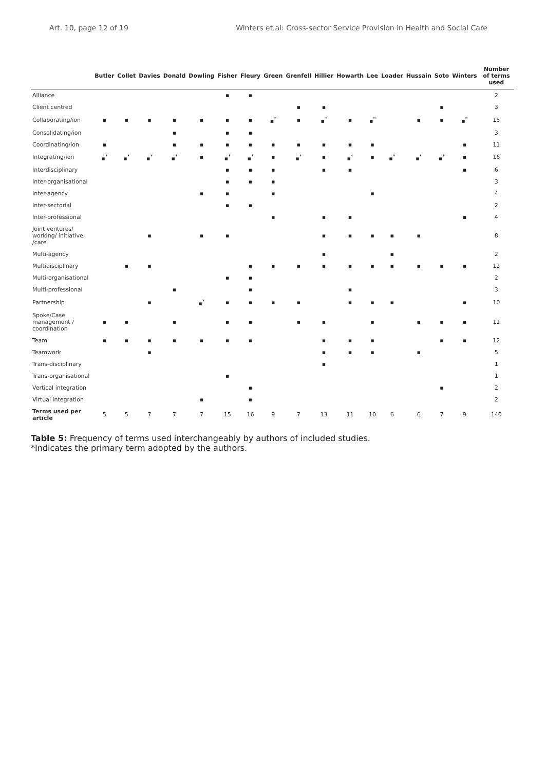Art. 10, page 12 of 19 Winters et al: Cross-sector Service Provision in Health and Social Care
| | Butler | Collet | Davies | Donald | Dowling | Fisher | Fleury | Green | Grenfell | Hillier | Howarth | Lee | Loader | Hussain | Soto | Winters | Number of terms used |
| --- | --- | --- | --- | --- | --- | --- | --- | --- | --- | --- | --- | --- | --- | --- | --- | --- | --- |
| Alliance | | | | | | ▪ | ▪ | | | | | | | | | | 2 |
| Client centred | | | | | | | | | ▪ | ▪ | | | | | ▪ | | 3 |
| Collaborating/ion | ▪ | ▪ | ▪ | ▪ | ▪ | ▪ | ▪ | ▪<sup>*</sup> | ▪ | ▪<sup>*</sup> | ▪ | ▪<sup>*</sup> | | ▪ | ▪ | ▪<sup>*</sup> | 15 |
| Consolidating/ion | | | | ▪ | | ▪ | ▪ | | | | | | | | | | 3 |
| Coordinating/ion | ▪ | | | ▪ | ▪ | ▪ | ▪ | ▪ | ▪ | ▪ | ▪ | ▪ | | | | ▪ | 11 |
| Integrating/ion | ▪<sup>*</sup> | ▪<sup>*</sup> | ▪<sup>*</sup> | ▪<sup>*</sup> | ▪ | ▪<sup>*</sup> | ▪<sup>*</sup> | ▪ | ▪<sup>*</sup> | ▪ | ▪<sup>*</sup> | ▪ | ▪<sup>*</sup> | ▪<sup>*</sup> | ▪<sup>*</sup> | ▪ | 16 |
| Interdisciplinary | | | | | | ▪ | ▪ | ▪ | | ▪ | ▪ | | | | | ▪ | 6 |
| Inter-organisational | | | | | | ▪ | ▪ | ▪ | | | | | | | | | 3 |
| Inter-agency | | | | | ▪ | ▪ | | ▪ | | | | ▪ | | | | | 4 |
| Inter-sectorial | | | | | | ▪ | ▪ | | | | | | | | | | 2 |
| Inter-professional | | | | | | | | ▪ | | ▪ | ▪ | | | | | ▪ | 4 |
| Joint ventures/ working/ initiative /care | | | ▪ | | ▪ | ▪ | | | | ▪ | ▪ | ▪ | ▪ | ▪ | | | 8 |
| Multi-agency | | | | | | | | | | ▪ | | | ▪ | | | | 2 |
| Multidisciplinary | | ▪ | ▪ | | | | ▪ | ▪ | ▪ | ▪ | ▪ | ▪ | ▪ | ▪ | ▪ | ▪ | 12 |
| Multi-organisational | | | | | | ▪ | ▪ | | | | | | | | | | 2 |
| Multi-professional | | | | ▪ | | | ▪ | | | | ▪ | | | | | | 3 |
| Partnership | | | ▪ | | ▪<sup>*</sup> | ▪ | ▪ | ▪ | ▪ | | ▪ | ▪ | ▪ | | | ▪ | 10 |
| Spoke/Case management / coordination | ▪ | ▪ | | ▪ | | ▪ | ▪ | | ▪ | ▪ | | ▪ | | ▪ | ▪ | ▪ | 11 |
| Team | ▪ | ▪ | ▪ | ▪ | ▪ | ▪ | ▪ | | | ▪ | ▪ | ▪ | | | ▪ | ▪ | 12 |
| Teamwork | | | ▪ | | | | | | | ▪ | ▪ | ▪ | | ▪ | | | 5 |
| Trans-disciplinary | | | | | | | | | | ▪ | | | | | | | 1 |
| Trans-organisational | | | | | | ▪ | | | | | | | | | | | 1 |
| Vertical integration | | | | | | | ▪ | | | | | | | | ▪ | | 2 |
| Virtual integration | | | | | ▪ | | ▪ | | | | | | | | | | 2 |
| Terms used per article | 5 | 5 | 7 | 7 | 7 | 15 | 16 | 9 | 7 | 13 | 11 | 10 | 6 | 6 | 7 | 9 | 140 |
Table 5: Frequency of terms used interchangeably by authors of included studies.
*Indicates the primary term adopted by the authors.